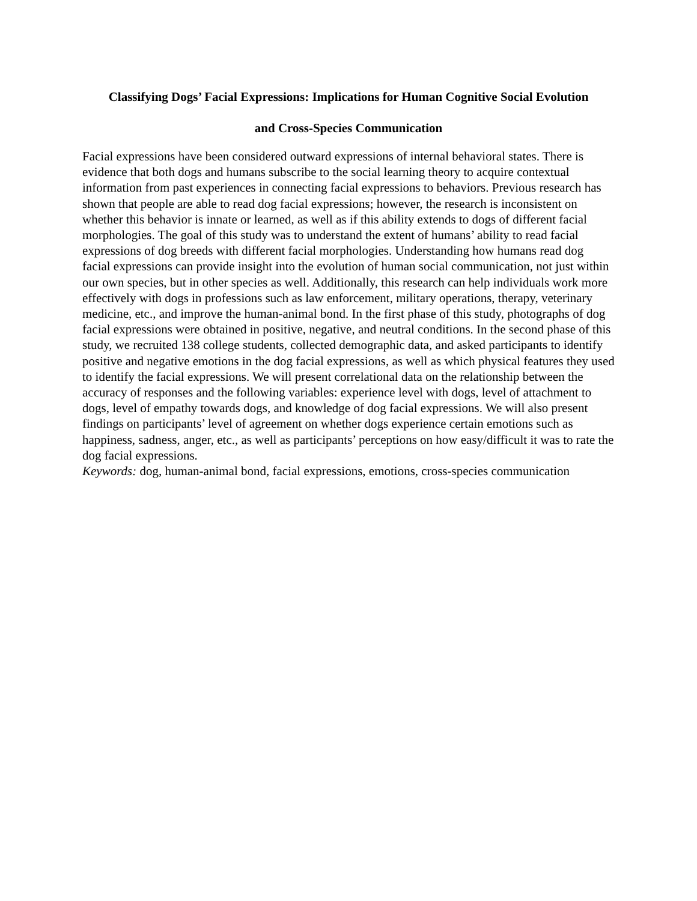Classifying Dogs’ Facial Expressions: Implications for Human Cognitive Social Evolution
and Cross-Species Communication
Facial expressions have been considered outward expressions of internal behavioral states. There is evidence that both dogs and humans subscribe to the social learning theory to acquire contextual information from past experiences in connecting facial expressions to behaviors. Previous research has shown that people are able to read dog facial expressions; however, the research is inconsistent on whether this behavior is innate or learned, as well as if this ability extends to dogs of different facial morphologies. The goal of this study was to understand the extent of humans’ ability to read facial expressions of dog breeds with different facial morphologies. Understanding how humans read dog facial expressions can provide insight into the evolution of human social communication, not just within our own species, but in other species as well. Additionally, this research can help individuals work more effectively with dogs in professions such as law enforcement, military operations, therapy, veterinary medicine, etc., and improve the human-animal bond. In the first phase of this study, photographs of dog facial expressions were obtained in positive, negative, and neutral conditions. In the second phase of this study, we recruited 138 college students, collected demographic data, and asked participants to identify positive and negative emotions in the dog facial expressions, as well as which physical features they used to identify the facial expressions. We will present correlational data on the relationship between the accuracy of responses and the following variables: experience level with dogs, level of attachment to dogs, level of empathy towards dogs, and knowledge of dog facial expressions. We will also present findings on participants’ level of agreement on whether dogs experience certain emotions such as happiness, sadness, anger, etc., as well as participants’ perceptions on how easy/difficult it was to rate the dog facial expressions.
Keywords: dog, human-animal bond, facial expressions, emotions, cross-species communication